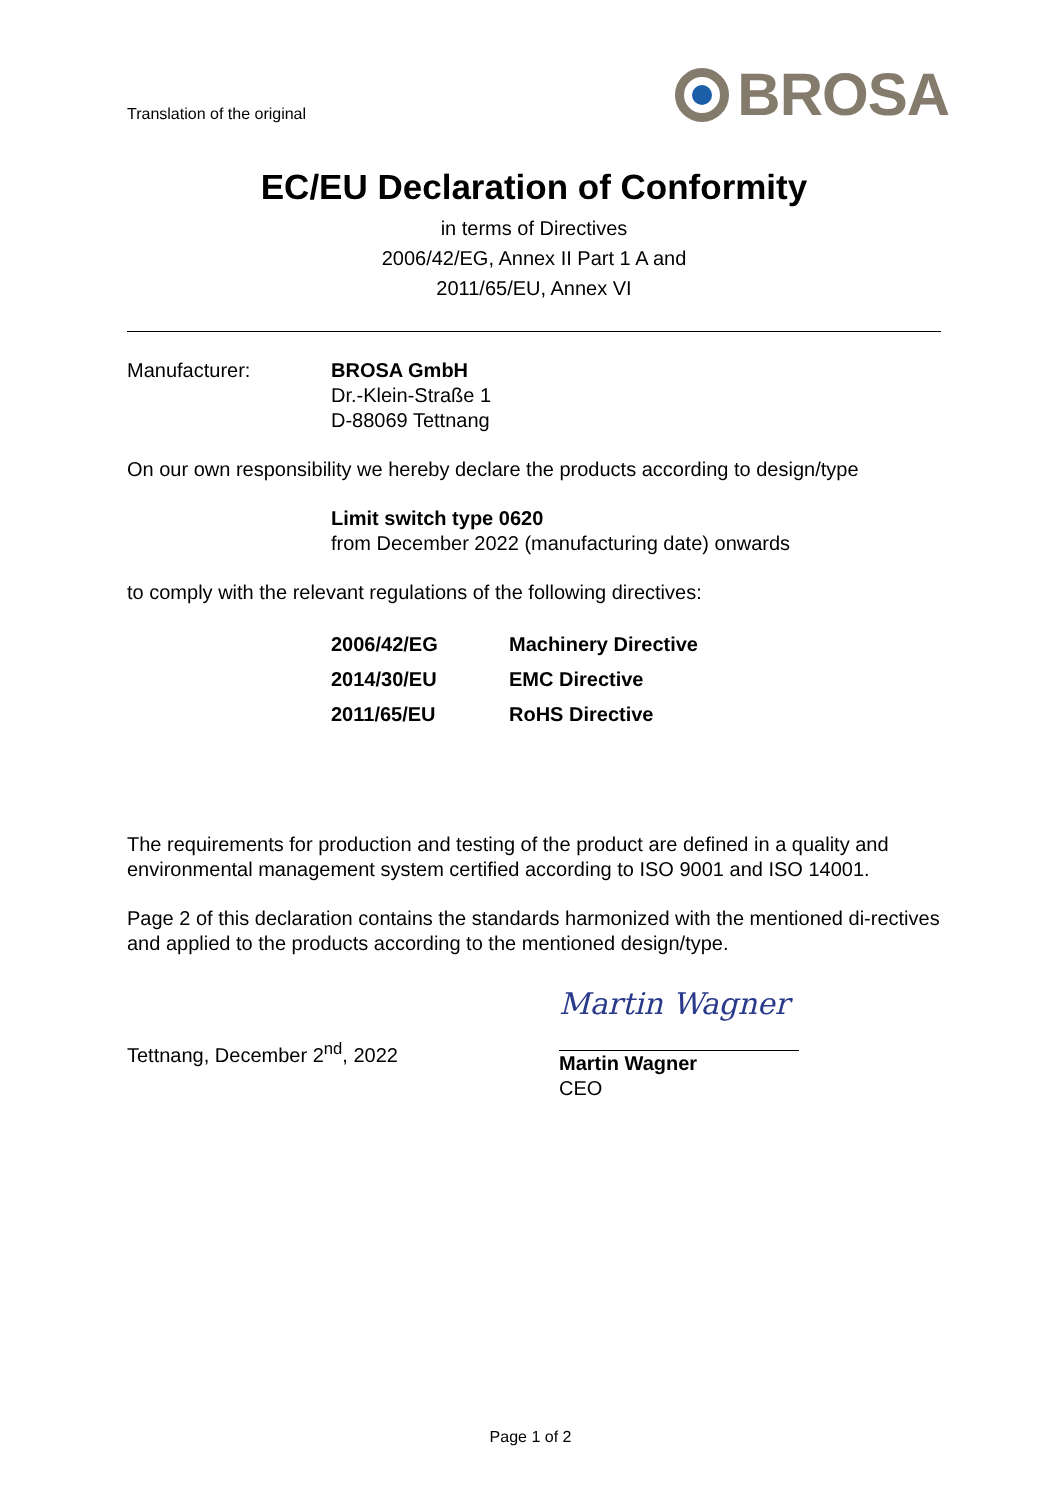Translation of the original
BROSA
EC/EU Declaration of Conformity
in terms of Directives
2006/42/EG, Annex II Part 1 A and
2011/65/EU, Annex VI
Manufacturer: BROSA GmbH
Dr.-Klein-Straße 1
D-88069 Tettnang
On our own responsibility we hereby declare the products according to design/type
Limit switch type 0620
from December 2022 (manufacturing date) onwards
to comply with the relevant regulations of the following directives:
| 2006/42/EG | Machinery Directive |
| 2014/30/EU | EMC Directive |
| 2011/65/EU | RoHS Directive |
The requirements for production and testing of the product are defined in a quality and environmental management system certified according to ISO 9001 and ISO 14001.
Page 2 of this declaration contains the standards harmonized with the mentioned di-rectives and applied to the products according to the mentioned design/type.
Tettnang, December 2<sup>nd</sup>, 2022
Martin Wagner
Martin Wagner
CEO
Page 1 of 2